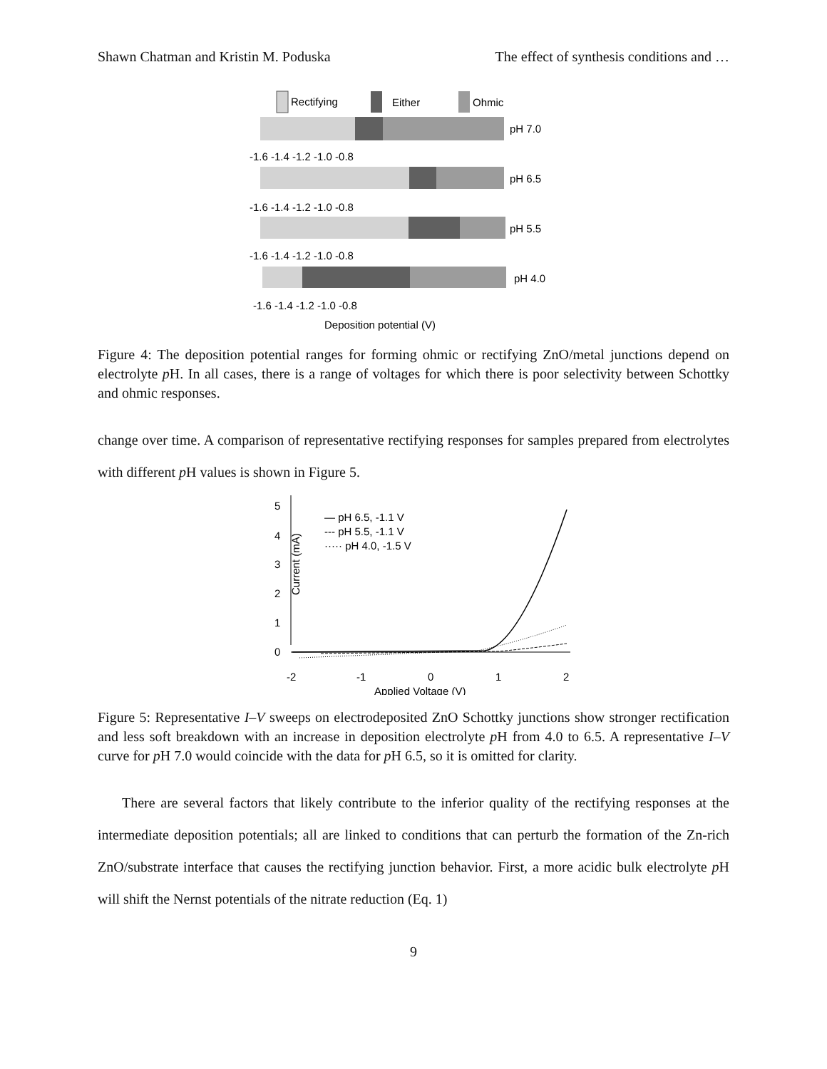Shawn Chatman and Kristin M. Poduska The effect of synthesis conditions and …
Rectifying
Either
Ohmic
pH 7.0
-1.6 -1.4 -1.2 -1.0 -0.8
pH 6.5
-1.6 -1.4 -1.2 -1.0 -0.8
pH 5.5
-1.6 -1.4 -1.2 -1.0 -0.8
pH 4.0
-1.6 -1.4 -1.2 -1.0 -0.8
Deposition potential (V)
Figure 4: The deposition potential ranges for forming ohmic or rectifying ZnO/metal junctions depend on electrolyte p H. In all cases, there is a range of voltages for which there is poor selectivity between Schottky and ohmic responses.
change over time. A comparison of representative rectifying responses for samples prepared from electrolytes with different p H values is shown in Figure 5.
5
4
3
2
1
0
Current (mA)
-2
-1
0
1
2
Applied Voltage (V)
— pH 6.5, -1.1 V
--- pH 5.5, -1.1 V
····· pH 4.0, -1.5 V
Figure 5: Representative I–V sweeps on electrodeposited ZnO Schottky junctions show stronger rectification and less soft breakdown with an increase in deposition electrolyte p H from 4.0 to 6.5. A representative I–V curve for p H 7.0 would coincide with the data for p H 6.5, so it is omitted for clarity.
There are several factors that likely contribute to the inferior quality of the rectifying responses at the intermediate deposition potentials; all are linked to conditions that can perturb the formation of the Zn-rich ZnO/substrate interface that causes the rectifying junction behavior. First, a more acidic bulk electrolyte p H will shift the Nernst potentials of the nitrate reduction (Eq. 1)
9